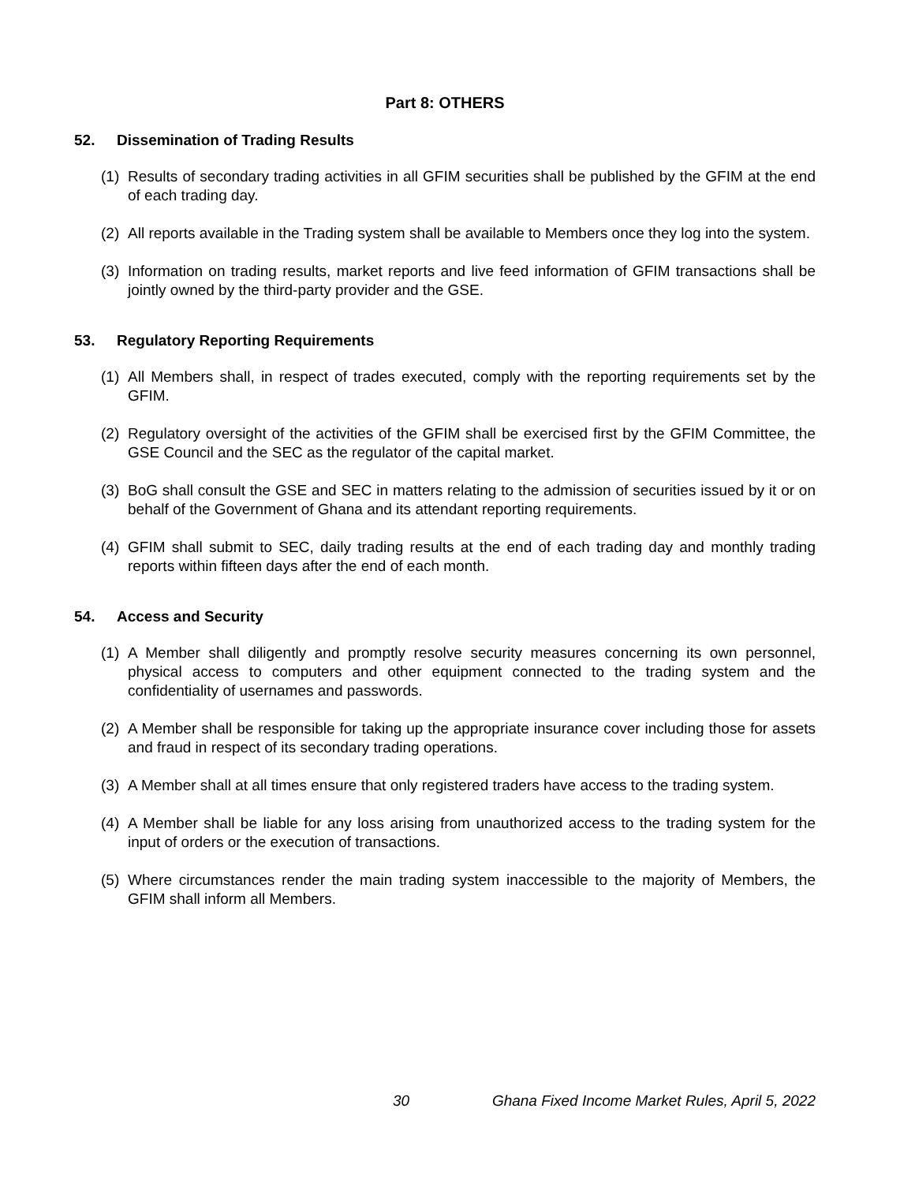Part 8: OTHERS
52. Dissemination of Trading Results
(1)
Results of secondary trading activities in all GFIM securities shall be published by the GFIM at the end of each trading day.
(2)
All reports available in the Trading system shall be available to Members once they log into the system.
(3)
Information on trading results, market reports and live feed information of GFIM transactions shall be jointly owned by the third-party provider and the GSE.
53. Regulatory Reporting Requirements
(1)
All Members shall, in respect of trades executed, comply with the reporting requirements set by the GFIM.
(2)
Regulatory oversight of the activities of the GFIM shall be exercised first by the GFIM Committee, the GSE Council and the SEC as the regulator of the capital market.
(3)
BoG shall consult the GSE and SEC in matters relating to the admission of securities issued by it or on behalf of the Government of Ghana and its attendant reporting requirements.
(4)
GFIM shall submit to SEC, daily trading results at the end of each trading day and monthly trading reports within fifteen days after the end of each month.
54. Access and Security
(1)
A Member shall diligently and promptly resolve security measures concerning its own personnel, physical access to computers and other equipment connected to the trading system and the confidentiality of usernames and passwords.
(2)
A Member shall be responsible for taking up the appropriate insurance cover including those for assets and fraud in respect of its secondary trading operations.
(3)
A Member shall at all times ensure that only registered traders have access to the trading system.
(4)
A Member shall be liable for any loss arising from unauthorized access to the trading system for the input of orders or the execution of transactions.
(5)
Where circumstances render the main trading system inaccessible to the majority of Members, the GFIM shall inform all Members.
30 Ghana Fixed Income Market Rules, April 5, 2022